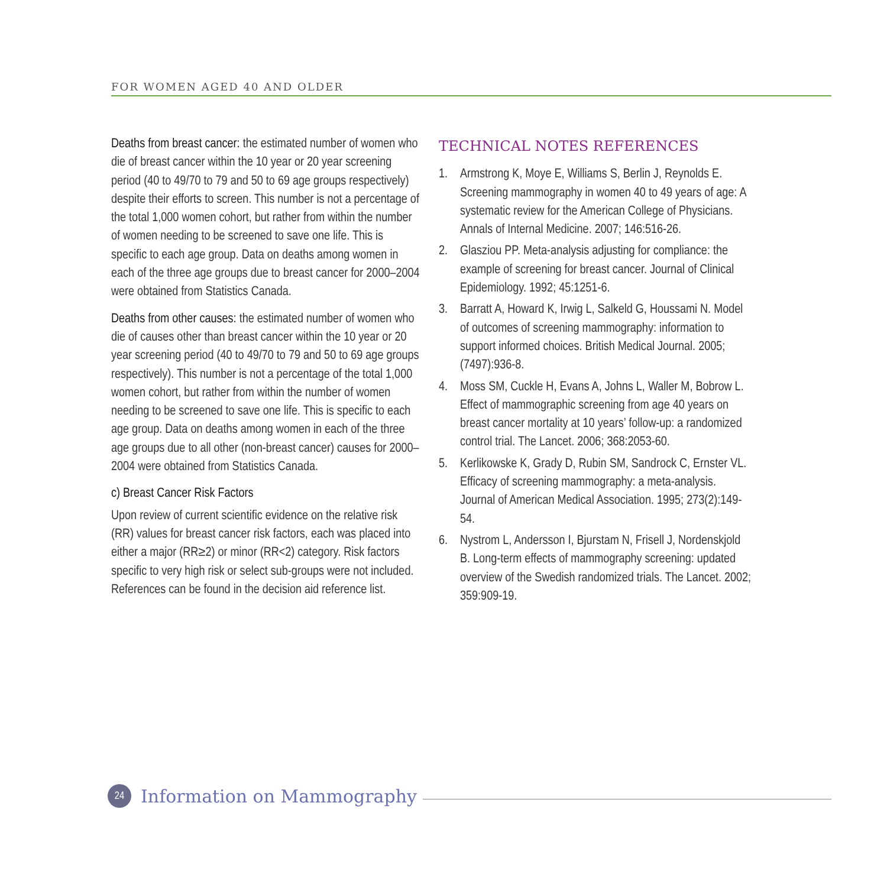FOR WOMEN AGED 40 AND OLDER
Deaths from breast cancer: the estimated number of women who die of breast cancer within the 10 year or 20 year screening period (40 to 49/70 to 79 and 50 to 69 age groups respectively) despite their efforts to screen. This number is not a percentage of the total 1,000 women cohort, but rather from within the number of women needing to be screened to save one life. This is specific to each age group. Data on deaths among women in each of the three age groups due to breast cancer for 2000–2004 were obtained from Statistics Canada.
Deaths from other causes: the estimated number of women who die of causes other than breast cancer within the 10 year or 20 year screening period (40 to 49/70 to 79 and 50 to 69 age groups respectively). This number is not a percentage of the total 1,000 women cohort, but rather from within the number of women needing to be screened to save one life. This is specific to each age group. Data on deaths among women in each of the three age groups due to all other (non-breast cancer) causes for 2000–2004 were obtained from Statistics Canada.
c) Breast Cancer Risk Factors
Upon review of current scientific evidence on the relative risk (RR) values for breast cancer risk factors, each was placed into either a major (RR≥2) or minor (RR<2) category. Risk factors specific to very high risk or select sub-groups were not included. References can be found in the decision aid reference list.
TECHNICAL NOTES REFERENCES
1. Armstrong K, Moye E, Williams S, Berlin J, Reynolds E. Screening mammography in women 40 to 49 years of age: A systematic review for the American College of Physicians. Annals of Internal Medicine. 2007; 146:516-26.
2. Glasziou PP. Meta-analysis adjusting for compliance: the example of screening for breast cancer. Journal of Clinical Epidemiology. 1992; 45:1251-6.
3. Barratt A, Howard K, Irwig L, Salkeld G, Houssami N. Model of outcomes of screening mammography: information to support informed choices. British Medical Journal. 2005; (7497):936-8.
4. Moss SM, Cuckle H, Evans A, Johns L, Waller M, Bobrow L. Effect of mammographic screening from age 40 years on breast cancer mortality at 10 years’ follow-up: a randomized control trial. The Lancet. 2006; 368:2053-60.
5. Kerlikowske K, Grady D, Rubin SM, Sandrock C, Ernster VL. Efficacy of screening mammography: a meta-analysis. Journal of American Medical Association. 1995; 273(2):149-54.
6. Nystrom L, Andersson I, Bjurstam N, Frisell J, Nordenskjold B. Long-term effects of mammography screening: updated overview of the Swedish randomized trials. The Lancet. 2002; 359:909-19.
24
Information on Mammography